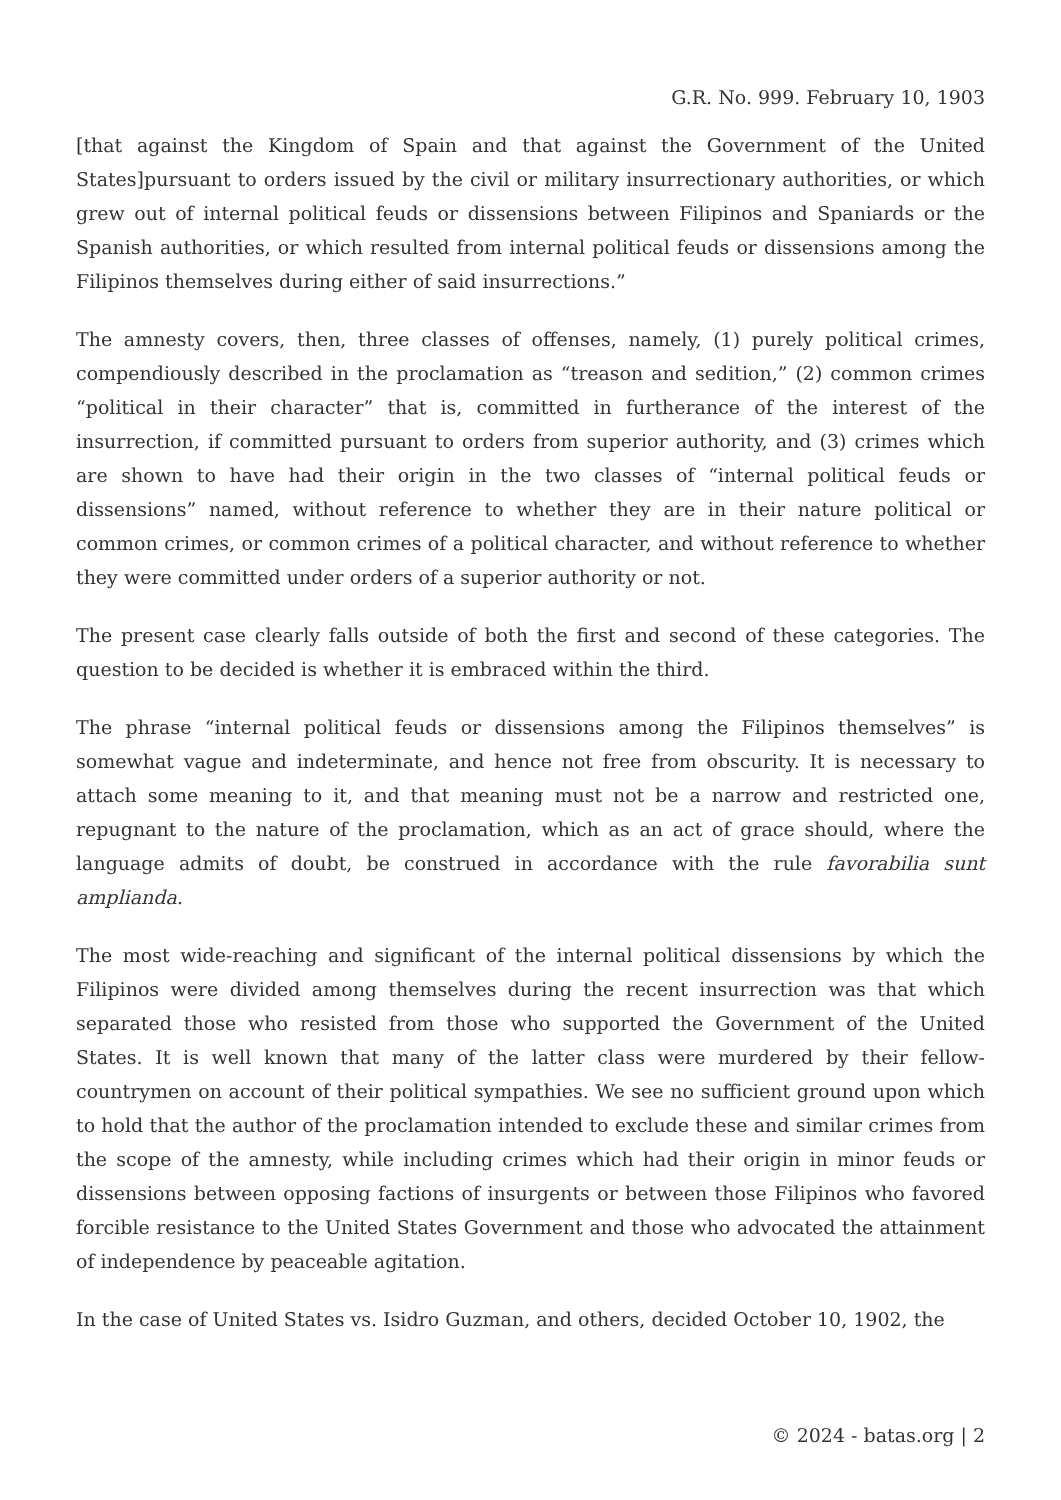G.R. No. 999. February 10, 1903
[that against the Kingdom of Spain and that against the Government of the United States]pursuant to orders issued by the civil or military insurrectionary authorities, or which grew out of internal political feuds or dissensions between Filipinos and Spaniards or the Spanish authorities, or which resulted from internal political feuds or dissensions among the Filipinos themselves during either of said insurrections.”
The amnesty covers, then, three classes of offenses, namely, (1) purely political crimes, compendiously described in the proclamation as “treason and sedition,” (2) common crimes “political in their character” that is, committed in furtherance of the interest of the insurrection, if committed pursuant to orders from superior authority, and (3) crimes which are shown to have had their origin in the two classes of “internal political feuds or dissensions” named, without reference to whether they are in their nature political or common crimes, or common crimes of a political character, and without reference to whether they were committed under orders of a superior authority or not.
The present case clearly falls outside of both the first and second of these categories. The question to be decided is whether it is embraced within the third.
The phrase “internal political feuds or dissensions among the Filipinos themselves” is somewhat vague and indeterminate, and hence not free from obscurity. It is necessary to attach some meaning to it, and that meaning must not be a narrow and restricted one, repugnant to the nature of the proclamation, which as an act of grace should, where the language admits of doubt, be construed in accordance with the rule favorabilia sunt amplianda.
The most wide-reaching and significant of the internal political dissensions by which the Filipinos were divided among themselves during the recent insurrection was that which separated those who resisted from those who supported the Government of the United States. It is well known that many of the latter class were murdered by their fellow-countrymen on account of their political sympathies. We see no sufficient ground upon which to hold that the author of the proclamation intended to exclude these and similar crimes from the scope of the amnesty, while including crimes which had their origin in minor feuds or dissensions between opposing factions of insurgents or between those Filipinos who favored forcible resistance to the United States Government and those who advocated the attainment of independence by peaceable agitation.
In the case of United States vs. Isidro Guzman, and others, decided October 10, 1902, the
© 2024 - batas.org | 2